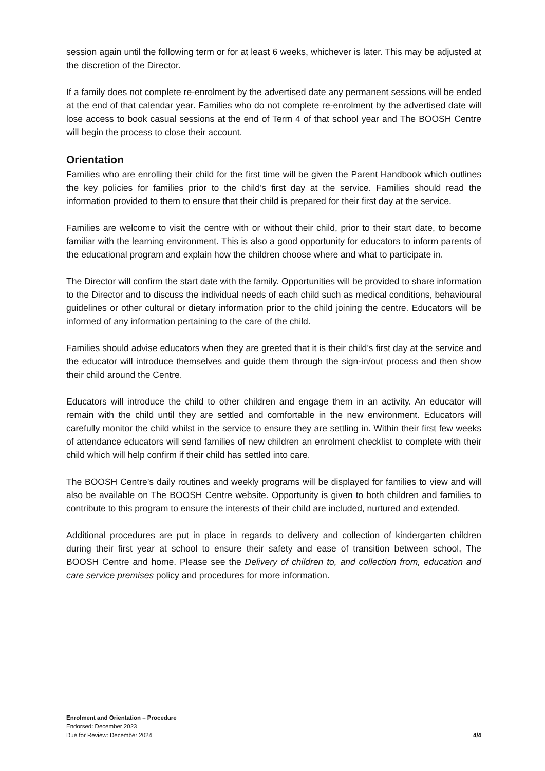session again until the following term or for at least 6 weeks, whichever is later. This may be adjusted at the discretion of the Director.
If a family does not complete re-enrolment by the advertised date any permanent sessions will be ended at the end of that calendar year. Families who do not complete re-enrolment by the advertised date will lose access to book casual sessions at the end of Term 4 of that school year and The BOOSH Centre will begin the process to close their account.
Orientation
Families who are enrolling their child for the first time will be given the Parent Handbook which outlines the key policies for families prior to the child’s first day at the service. Families should read the information provided to them to ensure that their child is prepared for their first day at the service.
Families are welcome to visit the centre with or without their child, prior to their start date, to become familiar with the learning environment. This is also a good opportunity for educators to inform parents of the educational program and explain how the children choose where and what to participate in.
The Director will confirm the start date with the family. Opportunities will be provided to share information to the Director and to discuss the individual needs of each child such as medical conditions, behavioural guidelines or other cultural or dietary information prior to the child joining the centre. Educators will be informed of any information pertaining to the care of the child.
Families should advise educators when they are greeted that it is their child’s first day at the service and the educator will introduce themselves and guide them through the sign-in/out process and then show their child around the Centre.
Educators will introduce the child to other children and engage them in an activity. An educator will remain with the child until they are settled and comfortable in the new environment. Educators will carefully monitor the child whilst in the service to ensure they are settling in. Within their first few weeks of attendance educators will send families of new children an enrolment checklist to complete with their child which will help confirm if their child has settled into care.
The BOOSH Centre’s daily routines and weekly programs will be displayed for families to view and will also be available on The BOOSH Centre website. Opportunity is given to both children and families to contribute to this program to ensure the interests of their child are included, nurtured and extended.
Additional procedures are put in place in regards to delivery and collection of kindergarten children during their first year at school to ensure their safety and ease of transition between school, The BOOSH Centre and home. Please see the Delivery of children to, and collection from, education and care service premises policy and procedures for more information.
BOOSH use only
Enrolment and Orientation – Procedure
Endorsed: December 2023
Due for Review: December 2024 4/4